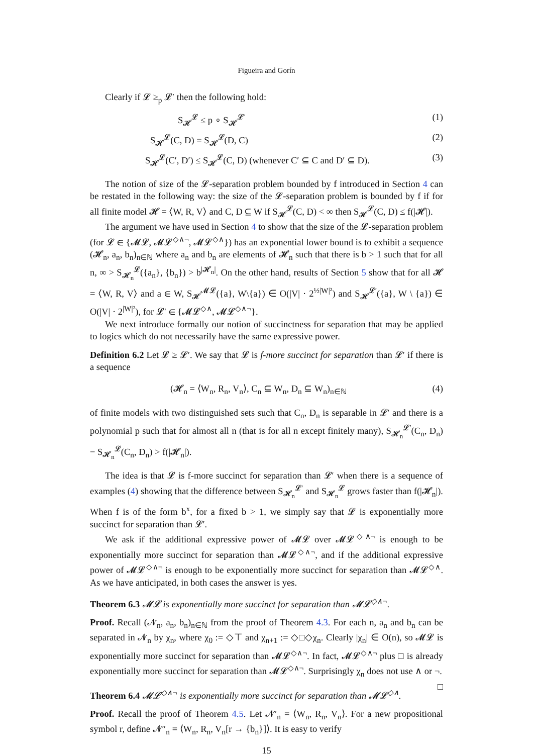Figueira and Gorín
Clearly if 𝓛 ≥<sub>p</sub> 𝓛′ then the following hold:
S<sub>𝓗</sub><sup>𝓛</sup> ≤ p ∘ S<sub>𝓗</sub><sup>𝓛′</sup> (1)
S<sub>𝓗</sub><sup>𝓛</sup>(C, D) = S<sub>𝓗</sub><sup>𝓛</sup>(D, C) (2)
S<sub>𝓗</sub><sup>𝓛</sup>(C′, D′) ≤ S<sub>𝓗</sub><sup>𝓛</sup>(C, D) (whenever C′ ⊆ C and D′ ⊆ D). (3)
The notion of size of the 𝓛-separation problem bounded by f introduced in Section 4 can be restated in the following way: the size of the 𝓛-separation problem is bounded by f if for all finite model 𝓗 = ⟨W, R, V⟩ and C, D ⊆ W if S<sub>𝓗</sub><sup>𝓛</sup>(C, D) < ∞ then S<sub>𝓗</sub><sup>𝓛</sup>(C, D) ≤ f(|𝓗|).
The argument we have used in Section 4 to show that the size of the 𝓛-separation problem (for 𝓛 ∈ {𝓜𝓛, 𝓜𝓛<sup>◇∧¬</sup>, 𝓜𝓛<sup>◇∧</sup>}) has an exponential lower bound is to exhibit a sequence (𝓗<sub>n</sub>, a<sub>n</sub>, b<sub>n</sub>)<sub>n∈ℕ</sub> where a<sub>n</sub> and b<sub>n</sub> are elements of 𝓗<sub>n</sub> such that there is b > 1 such that for all n, ∞ > S<sub>𝓗<sub>n</sub></sub><sup>𝓛</sup>({a<sub>n</sub>}, {b<sub>n</sub>}) > b<sup>|𝓗<sub>n</sub>|</sup>. On the other hand, results of Section 5 show that for all 𝓗 = ⟨W, R, V⟩ and a ∈ W, S<sub>𝓗</sub><sup>𝓜𝓛</sup>({a}, W\{a}) ∈ O(|V| · 2<sup>½|W|²</sup>) and S<sub>𝓗</sub><sup>𝓛′</sup>({a}, W \ {a}) ∈ O(|V| · 2<sup>|W|²</sup>), for 𝓛′ ∈ {𝓜𝓛<sup>◇∧</sup>, 𝓜𝓛<sup>◇∧¬</sup>}.
We next introduce formally our notion of succinctness for separation that may be applied to logics which do not necessarily have the same expressive power.
Definition 6.2 Let 𝓛 ≥ 𝓛′. We say that 𝓛 is f-more succinct for separation than 𝓛′ if there is a sequence
(𝓗<sub>n</sub> = ⟨W<sub>n</sub>, R<sub>n</sub>, V<sub>n</sub>⟩, C<sub>n</sub> ⊆ W<sub>n</sub>, D<sub>n</sub> ⊆ W<sub>n</sub>)<sub>n∈ℕ</sub> (4)
of finite models with two distinguished sets such that C<sub>n</sub>, D<sub>n</sub> is separable in 𝓛′ and there is a polynomial p such that for almost all n (that is for all n except finitely many), S<sub>𝓗<sub>n</sub></sub><sup>𝓛′</sup>(C<sub>n</sub>, D<sub>n</sub>) − S<sub>𝓗<sub>n</sub></sub><sup>𝓛</sup>(C<sub>n</sub>, D<sub>n</sub>) > f(|𝓗<sub>n</sub>|).
The idea is that 𝓛 is f-more succinct for separation than 𝓛′ when there is a sequence of examples (4) showing that the difference between S<sub>𝓗<sub>n</sub></sub><sup>𝓛′</sup> and S<sub>𝓗<sub>n</sub></sub><sup>𝓛</sup> grows faster than f(|𝓗<sub>n</sub>|). When f is of the form b<sup>x</sup>, for a fixed b > 1, we simply say that 𝓛 is exponentially more succinct for separation than 𝓛′.
We ask if the additional expressive power of 𝓜𝓛 over 𝓜𝓛<sup>◇∧¬</sup> is enough to be exponentially more succinct for separation than 𝓜𝓛<sup>◇∧¬</sup>, and if the additional expressive power of 𝓜𝓛<sup>◇∧¬</sup> is enough to be exponentially more succinct for separation than 𝓜𝓛<sup>◇∧</sup>. As we have anticipated, in both cases the answer is yes.
Theorem 6.3 𝓜𝓛 is exponentially more succinct for separation than 𝓜𝓛<sup>◇∧¬</sup>.
Proof. Recall (𝓝<sub>n</sub>, a<sub>n</sub>, b<sub>n</sub>)<sub>n∈ℕ</sub> from the proof of Theorem 4.3. For each n, a<sub>n</sub> and b<sub>n</sub> can be separated in 𝓝<sub>n</sub> by χ<sub>n</sub>, where χ<sub>0</sub> := ◇⊤ and χ<sub>n+1</sub> := ◇□◇χ<sub>n</sub>. Clearly |χ<sub>n</sub>| ∈ O(n), so 𝓜𝓛 is exponentially more succinct for separation than 𝓜𝓛<sup>◇∧¬</sup>. In fact, 𝓜𝓛<sup>◇∧¬</sup> plus □ is already exponentially more succinct for separation than 𝓜𝓛<sup>◇∧¬</sup>. Surprisingly χ<sub>n</sub> does not use ∧ or ¬. □
Theorem 6.4 𝓜𝓛<sup>◇∧¬</sup> is exponentially more succinct for separation than 𝓜𝓛<sup>◇∧</sup>.
Proof. Recall the proof of Theorem 4.5. Let 𝓝′<sub>n</sub> = ⟨W<sub>n</sub>, R<sub>n</sub>, V<sub>n</sub>⟩. For a new propositional symbol r, define 𝓝″<sub>n</sub> = ⟨W<sub>n</sub>, R<sub>n</sub>, V<sub>n</sub>[r → {b<sub>n</sub>}]⟩. It is easy to verify
15